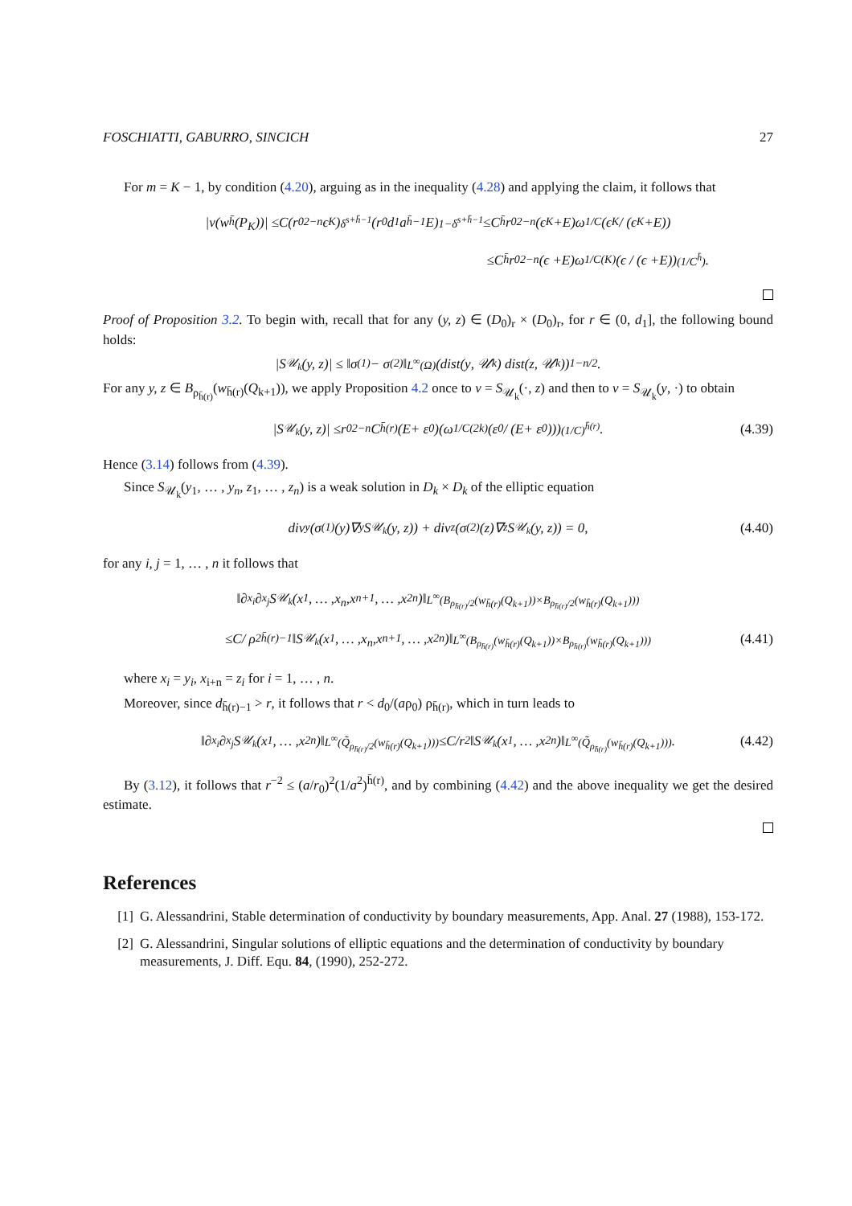FOSCHIATTI, GABURRO, SINCICH 27
For m = K − 1, by condition (4.20), arguing as in the inequality (4.28) and applying the claim, it follows that
| v (w<sub>h̄</sub>(P<sub>K</sub>))| ≤ C (r<sub>0</sub><sup>2−n</sup>ϵ<sub>K</sub>)<sup>δ<sup>s+h̄−1</sup></sup>(r<sub>0</sub> d<sub>1</sub> a<sup>h̄−1</sup> E)<sup>1−δ<sup>s+h̄−1</sup></sup> ≤ C<sup>h̄</sup> r<sub>0</sub><sup>2−n</sup>(ϵ<sub>K</sub> + E)ω<sub>1/C</sub>(ϵ<sub>K</sub> / (ϵ<sub>K</sub> + E))
≤ C<sup>h̄</sup> r<sub>0</sub><sup>2−n</sup>(ϵ + E)ω<sub>1/C</sub><sup>(K)</sup>(ϵ / (ϵ + E))<sup>(1/C<sup>h̄</sup>)</sup>.
Proof of Proposition 3.2. To begin with, recall that for any (y, z) ∈ (D<sub>0</sub>)<sub>r</sub> × (D<sub>0</sub>)<sub>r</sub>, for r ∈ (0, d<sub>1</sub>], the following bound holds:
| S<sub>𝒰<sub>k</sub></sub>(y, z)| ≤ ‖σ<sup>(1)</sup> − σ<sup>(2)</sup>‖<sub>L<sup>∞</sup>(Ω)</sub>(dist(y, 𝒰<sub>k</sub>) dist(z, 𝒰<sub>k</sub>))<sup>1−n/2</sup>.
For any y, z ∈ B<sub>ρ<sub>h̄(r)</sub></sub>(w<sub>h̄(r)</sub>(Q<sub>k+1</sub>)), we apply Proposition 4.2 once to v = S<sub>𝒰<sub>k</sub></sub>(·, z) and then to v = S<sub>𝒰<sub>k</sub></sub>(y, ·) to obtain
| S<sub>𝒰<sub>k</sub></sub>(y, z)| ≤ r<sub>0</sub><sup>2−n</sup> C<sup>h̄(r)</sup>(E + ε<sub>0</sub>)(ω<sub>1/C</sub><sup>(2k)</sup>(ε<sub>0</sub> / (E + ε<sub>0</sub>)))<sup>(1/C)<sup>h̄(r)</sup></sup>. (4.39)
Hence (3.14) follows from (4.39).
Since S<sub>𝒰<sub>k</sub></sub>(y<sub>1</sub>, … , y<sub>n</sub>, z<sub>1</sub>, … , z<sub>n</sub>) is a weak solution in D<sub>k</sub> × D<sub>k</sub> of the elliptic equation
div<sub>y</sub>(σ<sup>(1)</sup>(y)∇<sub>y</sub> S<sub>𝒰<sub>k</sub></sub>(y, z)) + div<sub>z</sub>(σ<sup>(2)</sup>(z)∇<sub>z</sub> S<sub>𝒰<sub>k</sub></sub>(y, z)) = 0, (4.40)
for any i, j = 1, … , n it follows that
‖∂<sub>x<sub>i</sub></sub>∂<sub>x<sub>j</sub></sub> S<sub>𝒰<sub>k</sub></sub>(x<sub>1</sub>, … , x<sub>n</sub>, x<sub>n+1</sub>, … , x<sub>2n</sub>)‖<sub>L<sup>∞</sup>(B<sub>ρ<sub>h̄(r)</sub>/2</sub>(w<sub>h̄(r)</sub>(Q<sub>k+1</sub>))×B<sub>ρ<sub>h̄(r)</sub>/2</sub>(w<sub>h̄(r)</sub>(Q<sub>k+1</sub>)))</sub>
≤ C / ρ<sup>2</sup><sub>h̄(r)−1</sub> ‖ S<sub>𝒰<sub>k</sub></sub>(x<sub>1</sub>, … , x<sub>n</sub>, x<sub>n+1</sub>, … , x<sub>2n</sub>)‖<sub>L<sup>∞</sup>(B<sub>ρ<sub>h̄(r)</sub></sub>(w<sub>h̄(r)</sub>(Q<sub>k+1</sub>))×B<sub>ρ<sub>h̄(r)</sub></sub>(w<sub>h̄(r)</sub>(Q<sub>k+1</sub>)))</sub> (4.41)
where x<sub>i</sub> = y<sub>i</sub>, x<sub>i+n</sub> = z<sub>i</sub> for i = 1, … , n.
Moreover, since d<sub>h̄(r)−1</sub> > r, it follows that r < d<sub>0</sub>/(aρ<sub>0</sub>) ρ<sub>h̄(r)</sub>, which in turn leads to
‖∂<sub>x<sub>i</sub></sub>∂<sub>x<sub>j</sub></sub> S<sub>𝒰<sub>k</sub></sub>(x<sub>1</sub>, … , x<sub>2n</sub>)‖<sub>L<sup>∞</sup>(Q̃<sub>ρ<sub>h̄(r)</sub>/2</sub>(w<sub>h̄(r)</sub>(Q<sub>k+1</sub>)))</sub> ≤ C / r<sup>2</sup>‖ S<sub>𝒰<sub>k</sub></sub>(x<sub>1</sub>, … , x<sub>2n</sub>)‖<sub>L<sup>∞</sup>(Q̃<sub>ρ<sub>h̄(r)</sub></sub>(w<sub>h̄(r)</sub>(Q<sub>k+1</sub>)))</sub>. (4.42)
By (3.12), it follows that r<sup>−2</sup> ≤ (a/r<sub>0</sub>)<sup>2</sup>(1/a<sup>2</sup>)<sup>h̄(r)</sup>, and by combining (4.42) and the above inequality we get the desired estimate.
References
[1] G. Alessandrini, Stable determination of conductivity by boundary measurements, App. Anal. 27 (1988), 153-172.
[2] G. Alessandrini, Singular solutions of elliptic equations and the determination of conductivity by boundary measurements, J. Diff. Equ. 84, (1990), 252-272.